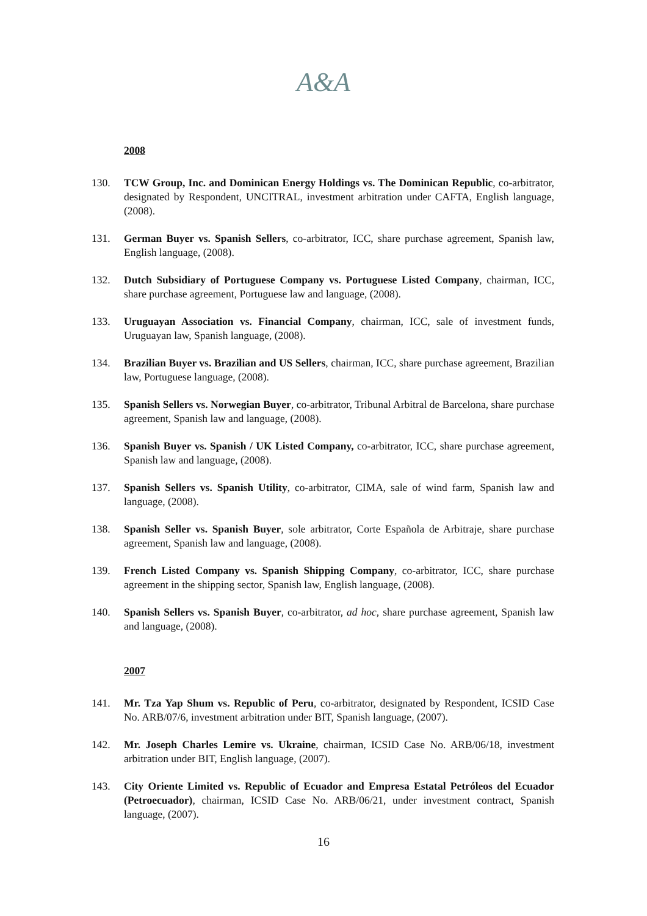A&A
2008
130. TCW Group, Inc. and Dominican Energy Holdings vs. The Dominican Republic, co-arbitrator, designated by Respondent, UNCITRAL, investment arbitration under CAFTA, English language, (2008).
131. German Buyer vs. Spanish Sellers, co-arbitrator, ICC, share purchase agreement, Spanish law, English language, (2008).
132. Dutch Subsidiary of Portuguese Company vs. Portuguese Listed Company, chairman, ICC, share purchase agreement, Portuguese law and language, (2008).
133. Uruguayan Association vs. Financial Company, chairman, ICC, sale of investment funds, Uruguayan law, Spanish language, (2008).
134. Brazilian Buyer vs. Brazilian and US Sellers, chairman, ICC, share purchase agreement, Brazilian law, Portuguese language, (2008).
135. Spanish Sellers vs. Norwegian Buyer, co-arbitrator, Tribunal Arbitral de Barcelona, share purchase agreement, Spanish law and language, (2008).
136. Spanish Buyer vs. Spanish / UK Listed Company, co-arbitrator, ICC, share purchase agreement, Spanish law and language, (2008).
137. Spanish Sellers vs. Spanish Utility, co-arbitrator, CIMA, sale of wind farm, Spanish law and language, (2008).
138. Spanish Seller vs. Spanish Buyer, sole arbitrator, Corte Española de Arbitraje, share purchase agreement, Spanish law and language, (2008).
139. French Listed Company vs. Spanish Shipping Company, co-arbitrator, ICC, share purchase agreement in the shipping sector, Spanish law, English language, (2008).
140. Spanish Sellers vs. Spanish Buyer, co-arbitrator, ad hoc, share purchase agreement, Spanish law and language, (2008).
2007
141. Mr. Tza Yap Shum vs. Republic of Peru, co-arbitrator, designated by Respondent, ICSID Case No. ARB/07/6, investment arbitration under BIT, Spanish language, (2007).
142. Mr. Joseph Charles Lemire vs. Ukraine, chairman, ICSID Case No. ARB/06/18, investment arbitration under BIT, English language, (2007).
143. City Oriente Limited vs. Republic of Ecuador and Empresa Estatal Petróleos del Ecuador (Petroecuador), chairman, ICSID Case No. ARB/06/21, under investment contract, Spanish language, (2007).
16